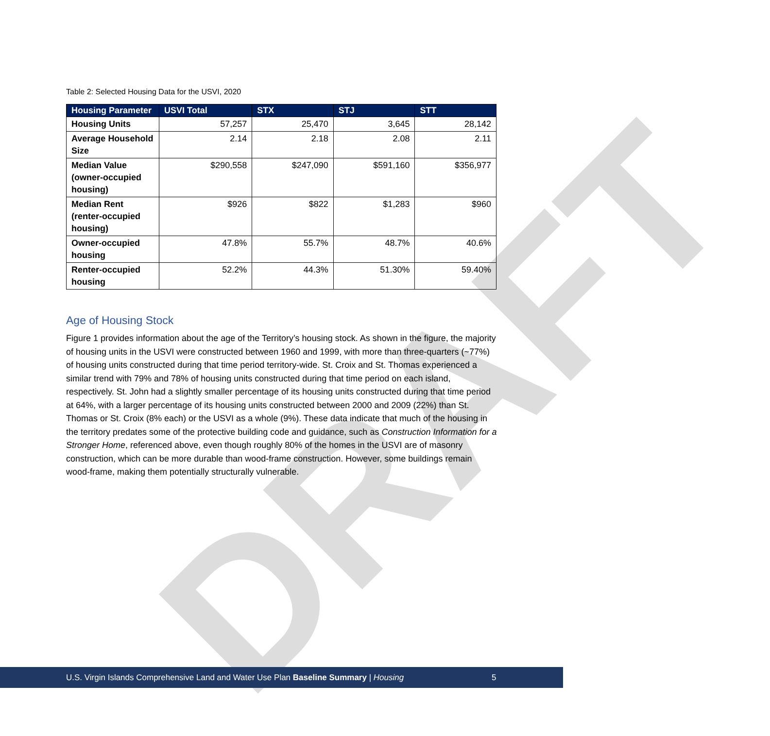DRAFT
Table 2: Selected Housing Data for the USVI, 2020
| Housing Parameter | USVI Total | STX | STJ | STT |
| --- | --- | --- | --- | --- |
| Housing Units | 57,257 | 25,470 | 3,645 | 28,142 |
| Average Household Size | 2.14 | 2.18 | 2.08 | 2.11 |
| Median Value (owner-occupied housing) | $290,558 | $247,090 | $591,160 | $356,977 |
| Median Rent (renter-occupied housing) | $926 | $822 | $1,283 | $960 |
| Owner-occupied housing | 47.8% | 55.7% | 48.7% | 40.6% |
| Renter-occupied housing | 52.2% | 44.3% | 51.30% | 59.40% |
Age of Housing Stock
Figure 1 provides information about the age of the Territory’s housing stock. As shown in the figure, the majority of housing units in the USVI were constructed between 1960 and 1999, with more than three-quarters (~77%) of housing units constructed during that time period territory-wide. St. Croix and St. Thomas experienced a similar trend with 79% and 78% of housing units constructed during that time period on each island, respectively. St. John had a slightly smaller percentage of its housing units constructed during that time period at 64%, with a larger percentage of its housing units constructed between 2000 and 2009 (22%) than St. Thomas or St. Croix (8% each) or the USVI as a whole (9%). These data indicate that much of the housing in the territory predates some of the protective building code and guidance, such as Construction Information for a Stronger Home, referenced above, even though roughly 80% of the homes in the USVI are of masonry construction, which can be more durable than wood-frame construction. However, some buildings remain wood-frame, making them potentially structurally vulnerable.
U.S. Virgin Islands Comprehensive Land and Water Use Plan Baseline Summary | Housing 5